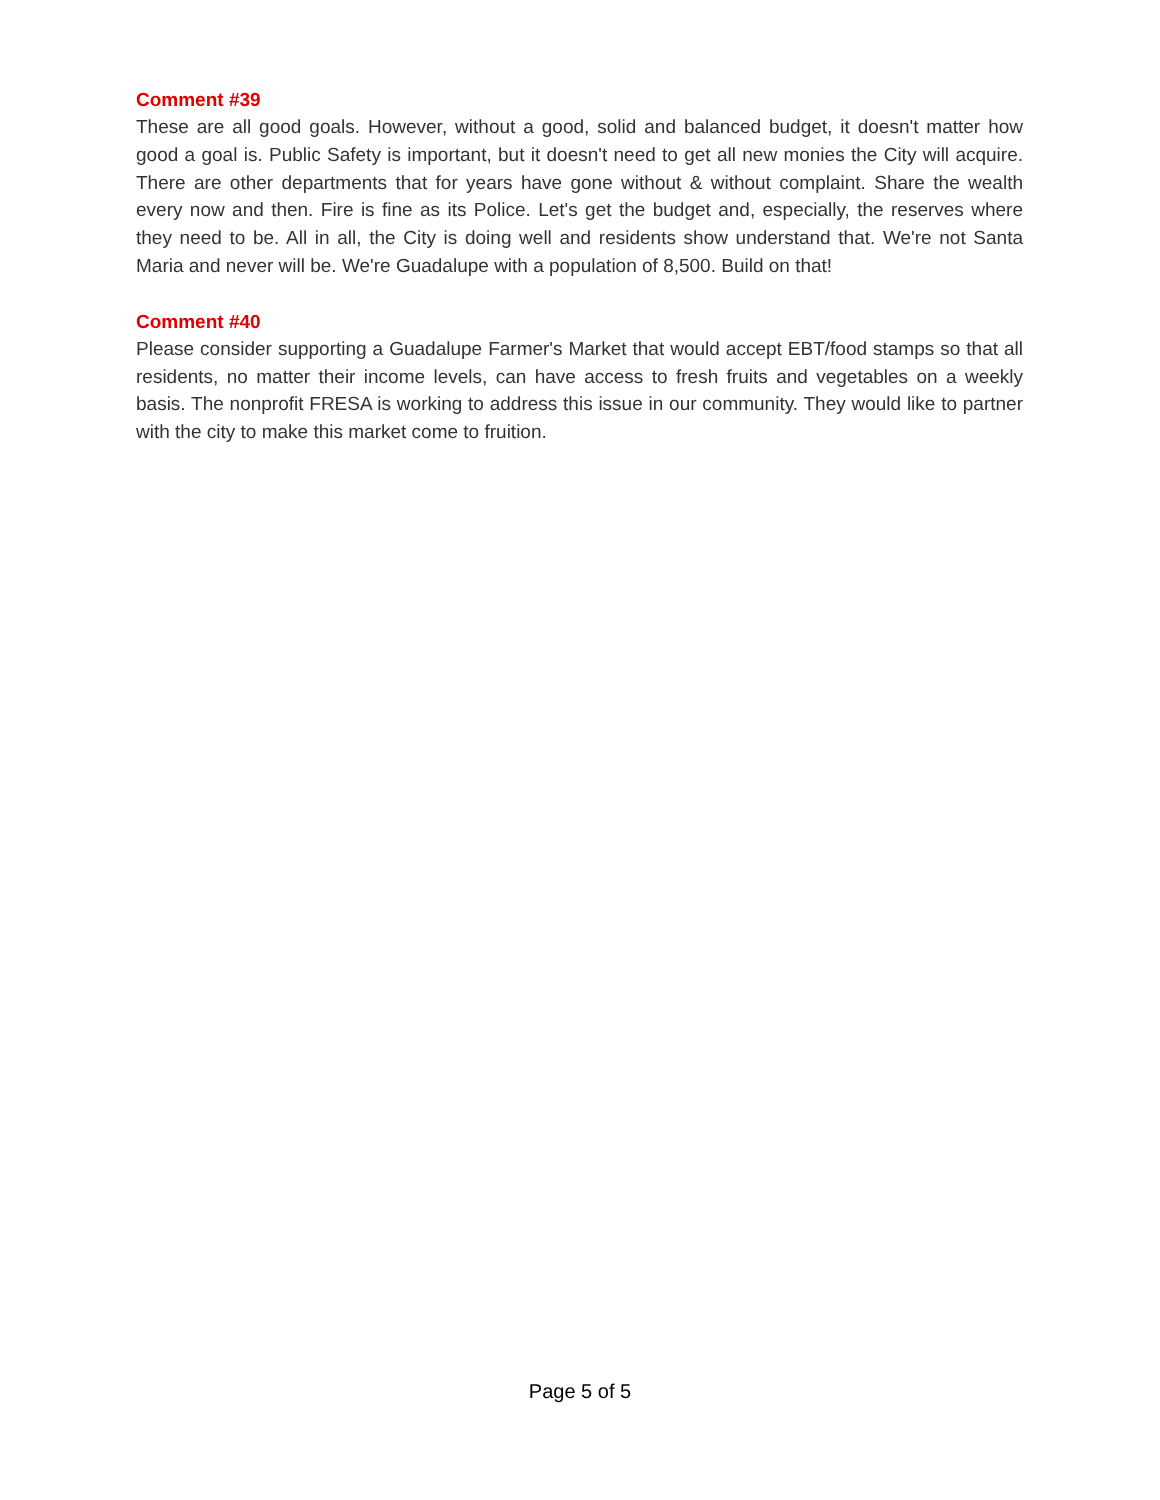Comment #39
These are all good goals. However, without a good, solid and balanced budget, it doesn't matter how good a goal is. Public Safety is important, but it doesn't need to get all new monies the City will acquire. There are other departments that for years have gone without & without complaint. Share the wealth every now and then. Fire is fine as its Police. Let's get the budget and, especially, the reserves where they need to be. All in all, the City is doing well and residents show understand that. We're not Santa Maria and never will be. We're Guadalupe with a population of 8,500. Build on that!
Comment #40
Please consider supporting a Guadalupe Farmer's Market that would accept EBT/food stamps so that all residents, no matter their income levels, can have access to fresh fruits and vegetables on a weekly basis. The nonprofit FRESA is working to address this issue in our community. They would like to partner with the city to make this market come to fruition.
Page 5 of 5